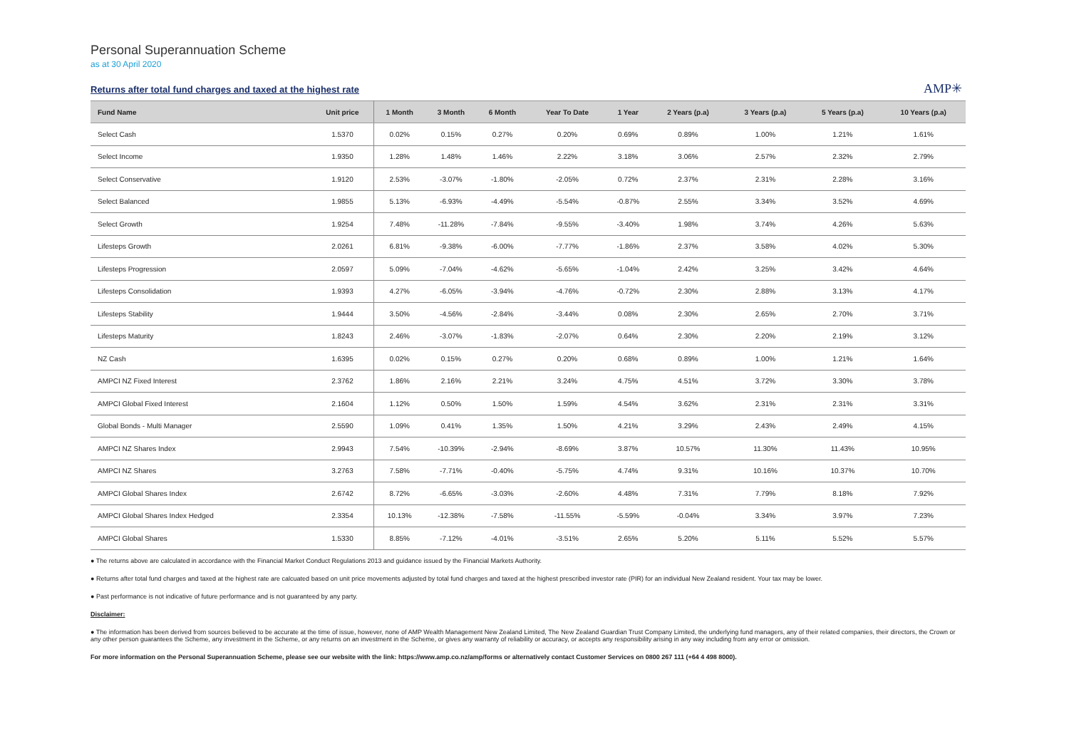Personal Superannuation Scheme
as at 30 April 2020
Returns after total fund charges and taxed at the highest rate
AMP✳
| Fund Name | Unit price | 1 Month | 3 Month | 6 Month | Year To Date | 1 Year | 2 Years (p.a) | 3 Years (p.a) | 5 Years (p.a) | 10 Years (p.a) |
| --- | --- | --- | --- | --- | --- | --- | --- | --- | --- | --- |
| Select Cash | 1.5370 | 0.02% | 0.15% | 0.27% | 0.20% | 0.69% | 0.89% | 1.00% | 1.21% | 1.61% |
| Select Income | 1.9350 | 1.28% | 1.48% | 1.46% | 2.22% | 3.18% | 3.06% | 2.57% | 2.32% | 2.79% |
| Select Conservative | 1.9120 | 2.53% | -3.07% | -1.80% | -2.05% | 0.72% | 2.37% | 2.31% | 2.28% | 3.16% |
| Select Balanced | 1.9855 | 5.13% | -6.93% | -4.49% | -5.54% | -0.87% | 2.55% | 3.34% | 3.52% | 4.69% |
| Select Growth | 1.9254 | 7.48% | -11.28% | -7.84% | -9.55% | -3.40% | 1.98% | 3.74% | 4.26% | 5.63% |
| Lifesteps Growth | 2.0261 | 6.81% | -9.38% | -6.00% | -7.77% | -1.86% | 2.37% | 3.58% | 4.02% | 5.30% |
| Lifesteps Progression | 2.0597 | 5.09% | -7.04% | -4.62% | -5.65% | -1.04% | 2.42% | 3.25% | 3.42% | 4.64% |
| Lifesteps Consolidation | 1.9393 | 4.27% | -6.05% | -3.94% | -4.76% | -0.72% | 2.30% | 2.88% | 3.13% | 4.17% |
| Lifesteps Stability | 1.9444 | 3.50% | -4.56% | -2.84% | -3.44% | 0.08% | 2.30% | 2.65% | 2.70% | 3.71% |
| Lifesteps Maturity | 1.8243 | 2.46% | -3.07% | -1.83% | -2.07% | 0.64% | 2.30% | 2.20% | 2.19% | 3.12% |
| NZ Cash | 1.6395 | 0.02% | 0.15% | 0.27% | 0.20% | 0.68% | 0.89% | 1.00% | 1.21% | 1.64% |
| AMPCI NZ Fixed Interest | 2.3762 | 1.86% | 2.16% | 2.21% | 3.24% | 4.75% | 4.51% | 3.72% | 3.30% | 3.78% |
| AMPCI Global Fixed Interest | 2.1604 | 1.12% | 0.50% | 1.50% | 1.59% | 4.54% | 3.62% | 2.31% | 2.31% | 3.31% |
| Global Bonds - Multi Manager | 2.5590 | 1.09% | 0.41% | 1.35% | 1.50% | 4.21% | 3.29% | 2.43% | 2.49% | 4.15% |
| AMPCI NZ Shares Index | 2.9943 | 7.54% | -10.39% | -2.94% | -8.69% | 3.87% | 10.57% | 11.30% | 11.43% | 10.95% |
| AMPCI NZ Shares | 3.2763 | 7.58% | -7.71% | -0.40% | -5.75% | 4.74% | 9.31% | 10.16% | 10.37% | 10.70% |
| AMPCI Global Shares Index | 2.6742 | 8.72% | -6.65% | -3.03% | -2.60% | 4.48% | 7.31% | 7.79% | 8.18% | 7.92% |
| AMPCI Global Shares Index Hedged | 2.3354 | 10.13% | -12.38% | -7.58% | -11.55% | -5.59% | -0.04% | 3.34% | 3.97% | 7.23% |
| AMPCI Global Shares | 1.5330 | 8.85% | -7.12% | -4.01% | -3.51% | 2.65% | 5.20% | 5.11% | 5.52% | 5.57% |
● The returns above are calculated in accordance with the Financial Market Conduct Regulations 2013 and guidance issued by the Financial Markets Authority.
● Returns after total fund charges and taxed at the highest rate are calcuated based on unit price movements adjusted by total fund charges and taxed at the highest prescribed investor rate (PIR) for an individual New Zealand resident. Your tax may be lower.
● Past performance is not indicative of future performance and is not guaranteed by any party.
Disclaimer:
● The information has been derived from sources believed to be accurate at the time of issue, however, none of AMP Wealth Management New Zealand Limited, The New Zealand Guardian Trust Company Limited, the underlying fund managers, any of their related companies, their directors, the Crown or any other person guarantees the Scheme, any investment in the Scheme, or any returns on an investment in the Scheme, or gives any warranty of reliability or accuracy, or accepts any responsibility arising in any way including from any error or omission.
For more information on the Personal Superannuation Scheme, please see our website with the link: https://www.amp.co.nz/amp/forms or alternatively contact Customer Services on 0800 267 111 (+64 4 498 8000).